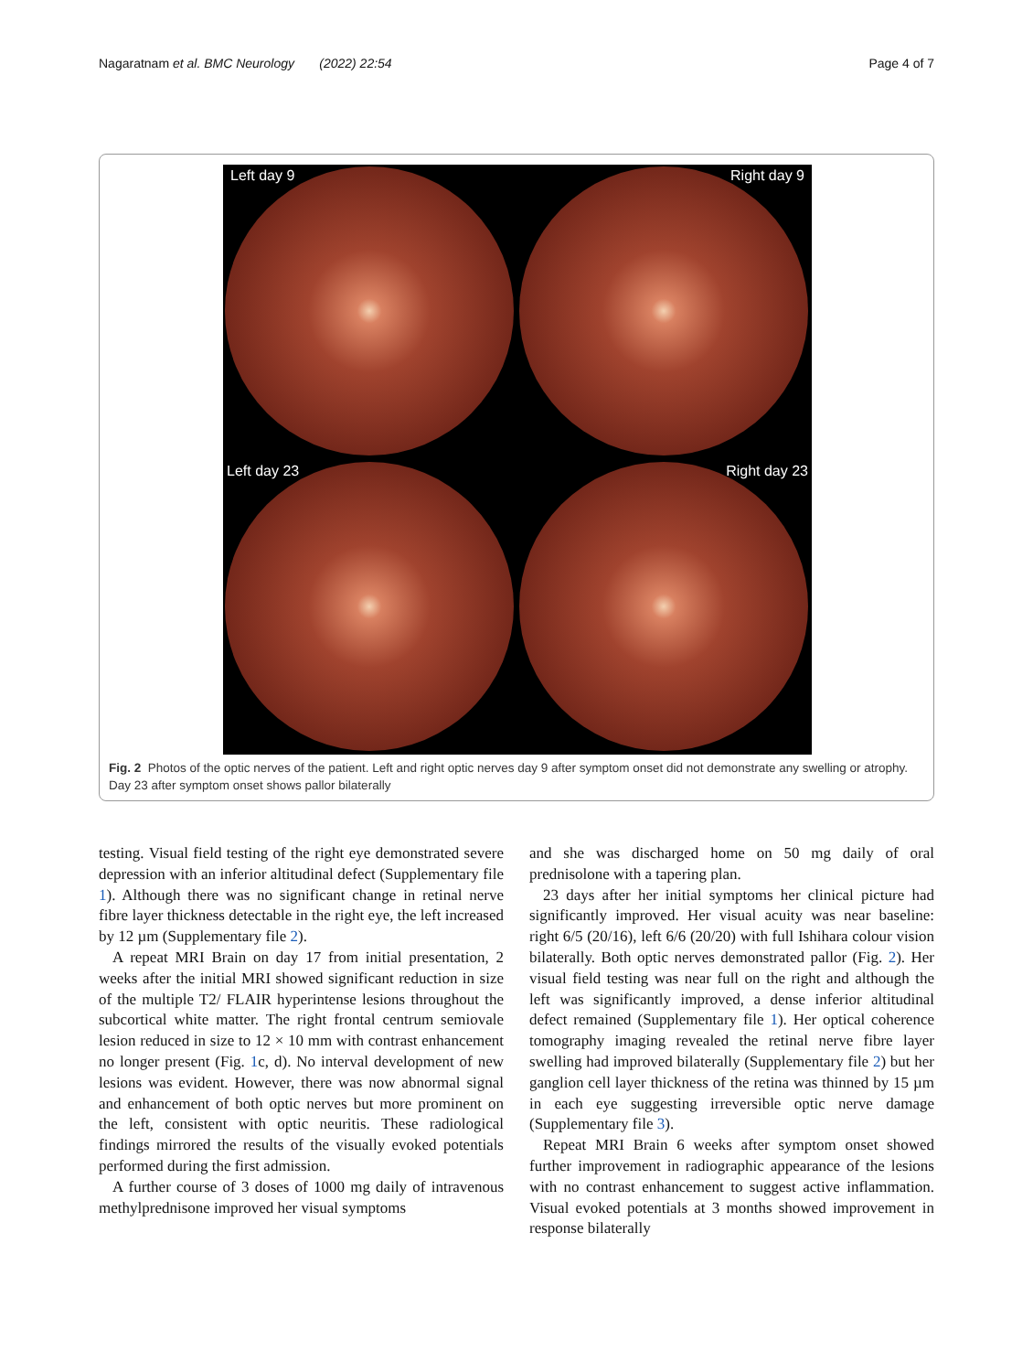Nagaratnam et al. BMC Neurology (2022) 22:54 Page 4 of 7
Left day 9
Right day 9
Left day 23
Right day 23
Fig. 2 Photos of the optic nerves of the patient. Left and right optic nerves day 9 after symptom onset did not demonstrate any swelling or atrophy. Day 23 after symptom onset shows pallor bilaterally
testing. Visual field testing of the right eye demonstrated severe depression with an inferior altitudinal defect (Supplementary file 1). Although there was no significant change in retinal nerve fibre layer thickness detectable in the right eye, the left increased by 12 µm (Supplementary file 2).
A repeat MRI Brain on day 17 from initial presentation, 2 weeks after the initial MRI showed significant reduction in size of the multiple T2/ FLAIR hyperintense lesions throughout the subcortical white matter. The right frontal centrum semiovale lesion reduced in size to 12 × 10 mm with contrast enhancement no longer present (Fig. 1c, d). No interval development of new lesions was evident. However, there was now abnormal signal and enhancement of both optic nerves but more prominent on the left, consistent with optic neuritis. These radiological findings mirrored the results of the visually evoked potentials performed during the first admission.
A further course of 3 doses of 1000 mg daily of intravenous methylprednisone improved her visual symptoms
and she was discharged home on 50 mg daily of oral prednisolone with a tapering plan.
23 days after her initial symptoms her clinical picture had significantly improved. Her visual acuity was near baseline: right 6/5 (20/16), left 6/6 (20/20) with full Ishihara colour vision bilaterally. Both optic nerves demonstrated pallor (Fig. 2). Her visual field testing was near full on the right and although the left was significantly improved, a dense inferior altitudinal defect remained (Supplementary file 1). Her optical coherence tomography imaging revealed the retinal nerve fibre layer swelling had improved bilaterally (Supplementary file 2) but her ganglion cell layer thickness of the retina was thinned by 15 µm in each eye suggesting irreversible optic nerve damage (Supplementary file 3).
Repeat MRI Brain 6 weeks after symptom onset showed further improvement in radiographic appearance of the lesions with no contrast enhancement to suggest active inflammation. Visual evoked potentials at 3 months showed improvement in response bilaterally